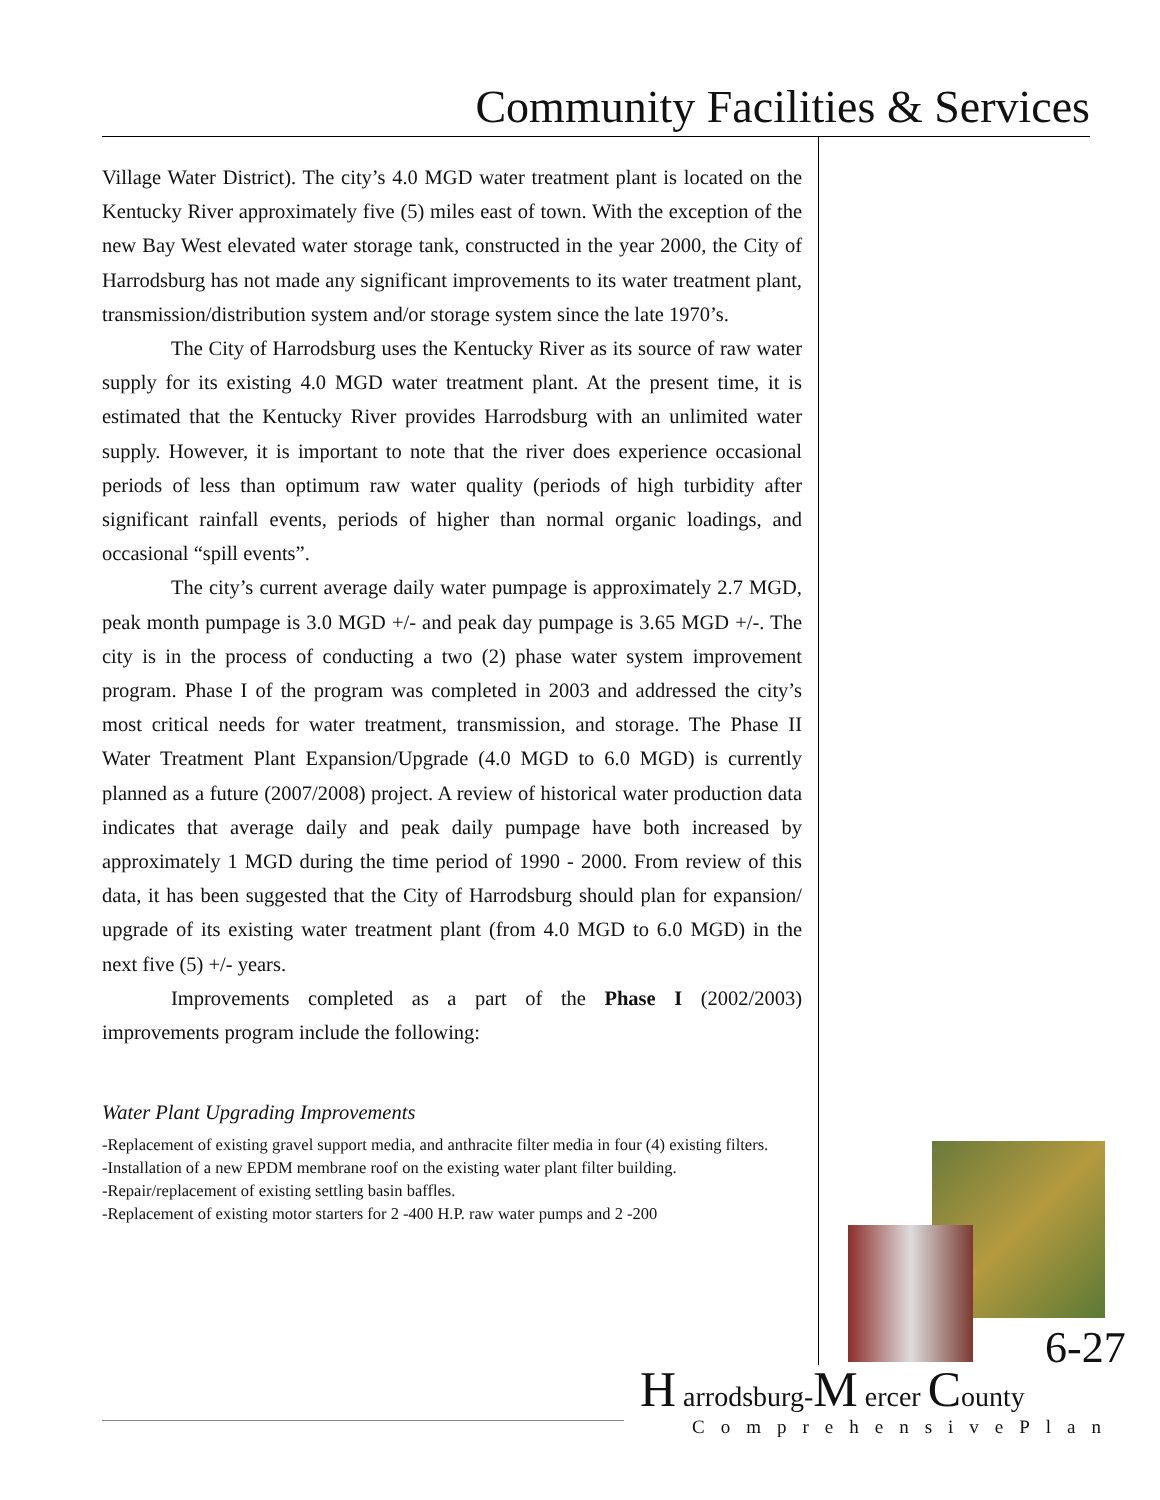Community Facilities & Services
Village Water District). The city’s 4.0 MGD water treatment plant is located on the Kentucky River approximately five (5) miles east of town. With the exception of the new Bay West elevated water storage tank, constructed in the year 2000, the City of Harrodsburg has not made any significant improvements to its water treatment plant, transmission/distribution system and/or storage system since the late 1970’s.
The City of Harrodsburg uses the Kentucky River as its source of raw water supply for its existing 4.0 MGD water treatment plant. At the present time, it is estimated that the Kentucky River provides Harrodsburg with an unlimited water supply. However, it is important to note that the river does experience occasional periods of less than optimum raw water quality (periods of high turbidity after significant rainfall events, periods of higher than normal organic loadings, and occasional “spill events”.
The city’s current average daily water pumpage is approximately 2.7 MGD, peak month pumpage is 3.0 MGD +/- and peak day pumpage is 3.65 MGD +/-. The city is in the process of conducting a two (2) phase water system improvement program. Phase I of the program was completed in 2003 and addressed the city’s most critical needs for water treatment, transmission, and storage. The Phase II Water Treatment Plant Expansion/Upgrade (4.0 MGD to 6.0 MGD) is currently planned as a future (2007/2008) project. A review of historical water production data indicates that average daily and peak daily pumpage have both increased by approximately 1 MGD during the time period of 1990 - 2000. From review of this data, it has been suggested that the City of Harrodsburg should plan for expansion/ upgrade of its existing water treatment plant (from 4.0 MGD to 6.0 MGD) in the next five (5) +/- years.
Improvements completed as a part of the Phase I (2002/2003) improvements program include the following:
Water Plant Upgrading Improvements
-Replacement of existing gravel support media, and anthracite filter media in four (4) existing filters.
-Installation of a new EPDM membrane roof on the existing water plant filter building.
-Repair/replacement of existing settling basin baffles.
-Replacement of existing motor starters for 2 -400 H.P. raw water pumps and 2 -200
6-27
H arrodsburg-M ercer County
ComprehensivePlan